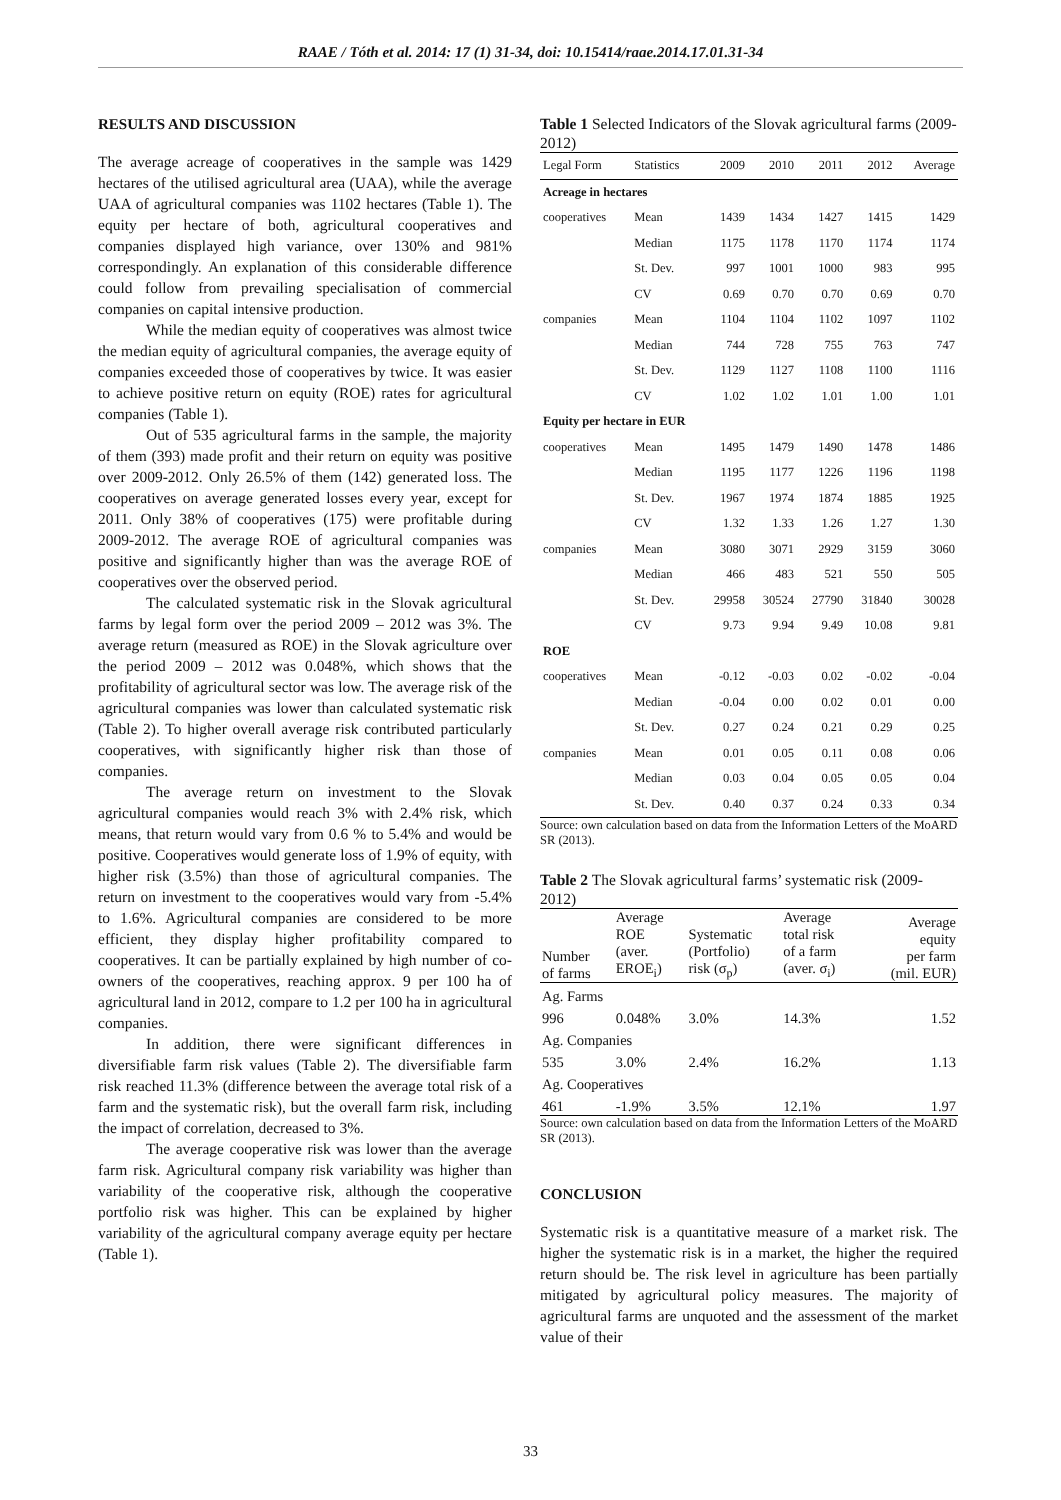RAAE / Tóth et al. 2014: 17 (1) 31-34, doi: 10.15414/raae.2014.17.01.31-34
RESULTS AND DISCUSSION
The average acreage of cooperatives in the sample was 1429 hectares of the utilised agricultural area (UAA), while the average UAA of agricultural companies was 1102 hectares (Table 1). The equity per hectare of both, agricultural cooperatives and companies displayed high variance, over 130% and 981% correspondingly. An explanation of this considerable difference could follow from prevailing specialisation of commercial companies on capital intensive production.
While the median equity of cooperatives was almost twice the median equity of agricultural companies, the average equity of companies exceeded those of cooperatives by twice. It was easier to achieve positive return on equity (ROE) rates for agricultural companies (Table 1).
Out of 535 agricultural farms in the sample, the majority of them (393) made profit and their return on equity was positive over 2009-2012. Only 26.5% of them (142) generated loss. The cooperatives on average generated losses every year, except for 2011. Only 38% of cooperatives (175) were profitable during 2009-2012. The average ROE of agricultural companies was positive and significantly higher than was the average ROE of cooperatives over the observed period.
The calculated systematic risk in the Slovak agricultural farms by legal form over the period 2009 – 2012 was 3%. The average return (measured as ROE) in the Slovak agriculture over the period 2009 – 2012 was 0.048%, which shows that the profitability of agricultural sector was low. The average risk of the agricultural companies was lower than calculated systematic risk (Table 2). To higher overall average risk contributed particularly cooperatives, with significantly higher risk than those of companies.
The average return on investment to the Slovak agricultural companies would reach 3% with 2.4% risk, which means, that return would vary from 0.6 % to 5.4% and would be positive. Cooperatives would generate loss of 1.9% of equity, with higher risk (3.5%) than those of agricultural companies. The return on investment to the cooperatives would vary from -5.4% to 1.6%. Agricultural companies are considered to be more efficient, they display higher profitability compared to cooperatives. It can be partially explained by high number of co-owners of the cooperatives, reaching approx. 9 per 100 ha of agricultural land in 2012, compare to 1.2 per 100 ha in agricultural companies.
In addition, there were significant differences in diversifiable farm risk values (Table 2). The diversifiable farm risk reached 11.3% (difference between the average total risk of a farm and the systematic risk), but the overall farm risk, including the impact of correlation, decreased to 3%.
The average cooperative risk was lower than the average farm risk. Agricultural company risk variability was higher than variability of the cooperative risk, although the cooperative portfolio risk was higher. This can be explained by higher variability of the agricultural company average equity per hectare (Table 1).
Table 1 Selected Indicators of the Slovak agricultural farms (2009-2012)
| Legal Form | Statistics | 2009 | 2010 | 2011 | 2012 | Average |
| --- | --- | --- | --- | --- | --- | --- |
| Acreage in hectares | | | | | | |
| cooperatives | Mean | 1439 | 1434 | 1427 | 1415 | 1429 |
| | Median | 1175 | 1178 | 1170 | 1174 | 1174 |
| | St. Dev. | 997 | 1001 | 1000 | 983 | 995 |
| | CV | 0.69 | 0.70 | 0.70 | 0.69 | 0.70 |
| companies | Mean | 1104 | 1104 | 1102 | 1097 | 1102 |
| | Median | 744 | 728 | 755 | 763 | 747 |
| | St. Dev. | 1129 | 1127 | 1108 | 1100 | 1116 |
| | CV | 1.02 | 1.02 | 1.01 | 1.00 | 1.01 |
| Equity per hectare in EUR | | | | | | |
| cooperatives | Mean | 1495 | 1479 | 1490 | 1478 | 1486 |
| | Median | 1195 | 1177 | 1226 | 1196 | 1198 |
| | St. Dev. | 1967 | 1974 | 1874 | 1885 | 1925 |
| | CV | 1.32 | 1.33 | 1.26 | 1.27 | 1.30 |
| companies | Mean | 3080 | 3071 | 2929 | 3159 | 3060 |
| | Median | 466 | 483 | 521 | 550 | 505 |
| | St. Dev. | 29958 | 30524 | 27790 | 31840 | 30028 |
| | CV | 9.73 | 9.94 | 9.49 | 10.08 | 9.81 |
| ROE | | | | | | |
| cooperatives | Mean | -0.12 | -0.03 | 0.02 | -0.02 | -0.04 |
| | Median | -0.04 | 0.00 | 0.02 | 0.01 | 0.00 |
| | St. Dev. | 0.27 | 0.24 | 0.21 | 0.29 | 0.25 |
| companies | Mean | 0.01 | 0.05 | 0.11 | 0.08 | 0.06 |
| | Median | 0.03 | 0.04 | 0.05 | 0.05 | 0.04 |
| | St. Dev. | 0.40 | 0.37 | 0.24 | 0.33 | 0.34 |
Source: own calculation based on data from the Information Letters of the MoARD SR (2013).
Table 2 The Slovak agricultural farms’ systematic risk (2009-2012)
| Number of farms | Average ROE (aver. EROE<sub>i</sub>) | Systematic (Portfolio) risk (σ<sub>p</sub>) | Average total risk of a farm (aver. σ<sub>i</sub>) | Average equity per farm (mil. EUR) |
| --- | --- | --- | --- | --- |
| Ag. Farms | | | | |
| 996 | 0.048% | 3.0% | 14.3% | 1.52 |
| Ag. Companies | | | | |
| 535 | 3.0% | 2.4% | 16.2% | 1.13 |
| Ag. Cooperatives | | | | |
| 461 | -1.9% | 3.5% | 12.1% | 1.97 |
Source: own calculation based on data from the Information Letters of the MoARD SR (2013).
CONCLUSION
Systematic risk is a quantitative measure of a market risk. The higher the systematic risk is in a market, the higher the required return should be. The risk level in agriculture has been partially mitigated by agricultural policy measures. The majority of agricultural farms are unquoted and the assessment of the market value of their
33